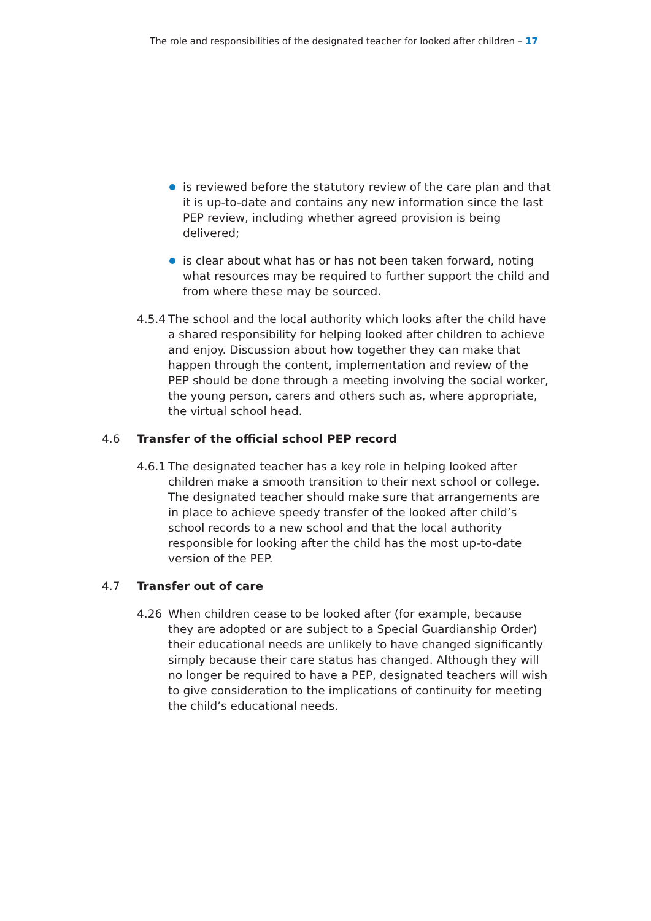The role and responsibilities of the designated teacher for looked after children – 17
is reviewed before the statutory review of the care plan and that it is up-to-date and contains any new information since the last PEP review, including whether agreed provision is being delivered;
is clear about what has or has not been taken forward, noting what resources may be required to further support the child and from where these may be sourced.
4.5.4 The school and the local authority which looks after the child have a shared responsibility for helping looked after children to achieve and enjoy. Discussion about how together they can make that happen through the content, implementation and review of the PEP should be done through a meeting involving the social worker, the young person, carers and others such as, where appropriate, the virtual school head.
4.6 Transfer of the official school PEP record
4.6.1 The designated teacher has a key role in helping looked after children make a smooth transition to their next school or college. The designated teacher should make sure that arrangements are in place to achieve speedy transfer of the looked after child’s school records to a new school and that the local authority responsible for looking after the child has the most up-to-date version of the PEP.
4.7 Transfer out of care
4.26 When children cease to be looked after (for example, because they are adopted or are subject to a Special Guardianship Order) their educational needs are unlikely to have changed significantly simply because their care status has changed. Although they will no longer be required to have a PEP, designated teachers will wish to give consideration to the implications of continuity for meeting the child’s educational needs.